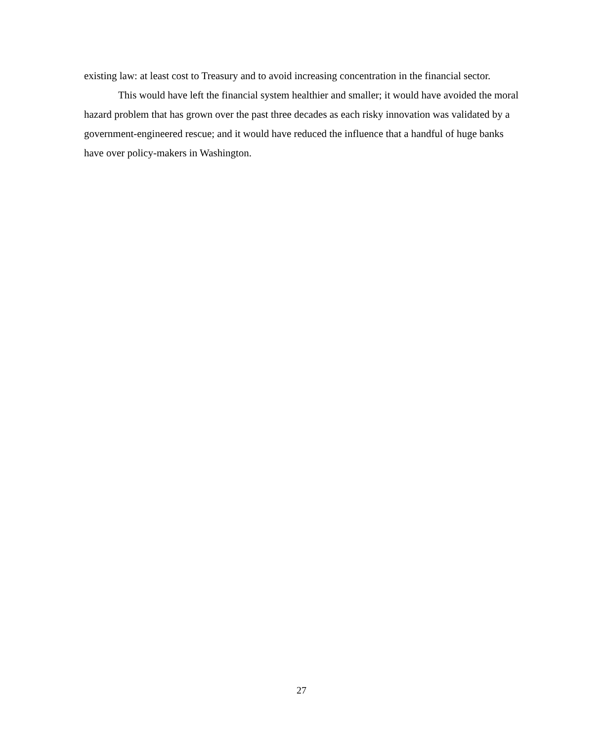existing law: at least cost to Treasury and to avoid increasing concentration in the financial sector.
This would have left the financial system healthier and smaller; it would have avoided the moral hazard problem that has grown over the past three decades as each risky innovation was validated by a government-engineered rescue; and it would have reduced the influence that a handful of huge banks have over policy-makers in Washington.
27